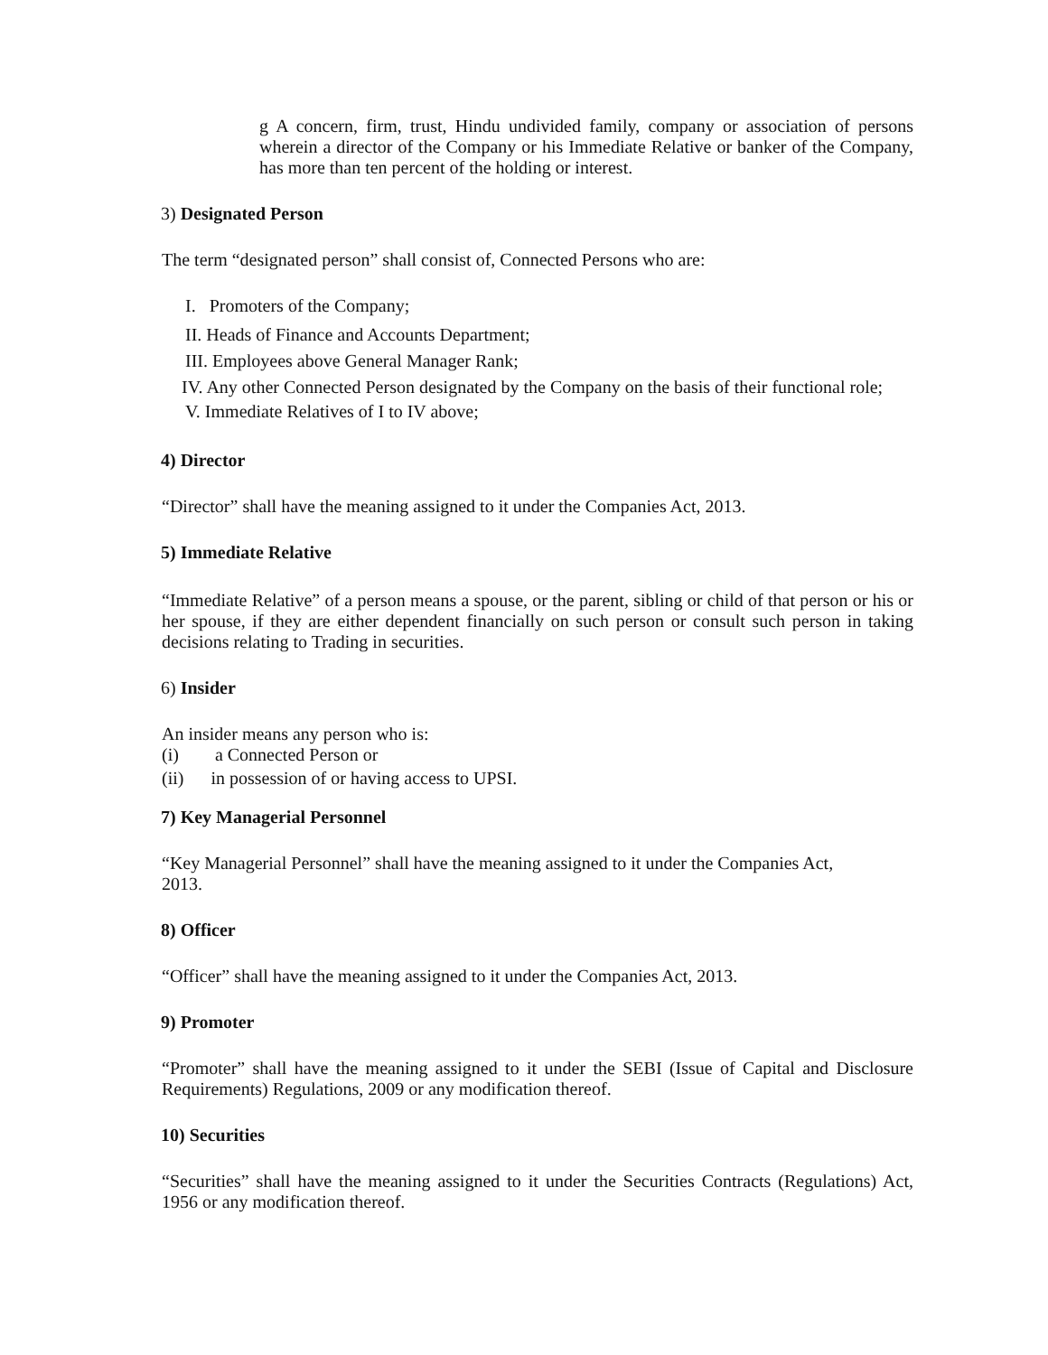g A concern, firm, trust, Hindu undivided family, company or association of persons wherein a director of the Company or his Immediate Relative or banker of the Company, has more than ten percent of the holding or interest.
3) Designated Person
The term “designated person” shall consist of, Connected Persons who are:
I. Promoters of the Company;
II. Heads of Finance and Accounts Department;
III. Employees above General Manager Rank;
IV. Any other Connected Person designated by the Company on the basis of their functional role;
V. Immediate Relatives of I to IV above;
4) Director
“Director” shall have the meaning assigned to it under the Companies Act, 2013.
5) Immediate Relative
“Immediate Relative” of a person means a spouse, or the parent, sibling or child of that person or his or her spouse, if they are either dependent financially on such person or consult such person in taking decisions relating to Trading in securities.
6) Insider
An insider means any person who is:
(i) a Connected Person or
(ii) in possession of or having access to UPSI.
7) Key Managerial Personnel
“Key Managerial Personnel” shall have the meaning assigned to it under the Companies Act,
2013.
8) Officer
“Officer” shall have the meaning assigned to it under the Companies Act, 2013.
9) Promoter
“Promoter” shall have the meaning assigned to it under the SEBI (Issue of Capital and Disclosure Requirements) Regulations, 2009 or any modification thereof.
10) Securities
“Securities” shall have the meaning assigned to it under the Securities Contracts (Regulations) Act, 1956 or any modification thereof.